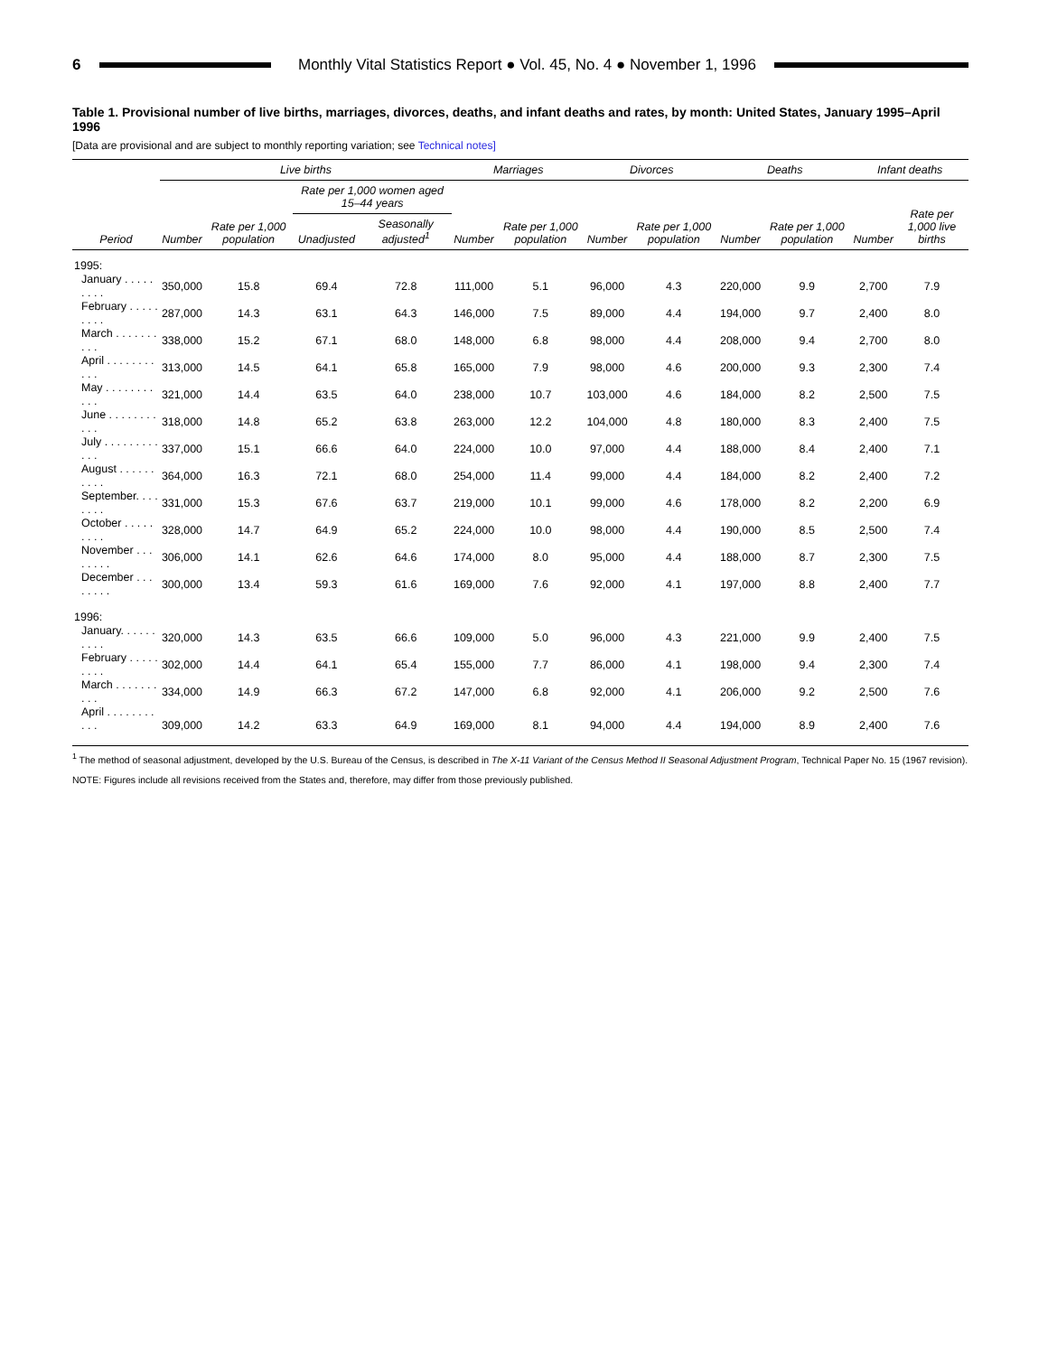6
Monthly Vital Statistics Report ● Vol. 45, No. 4 ● November 1, 1996
Table 1. Provisional number of live births, marriages, divorces, deaths, and infant deaths and rates, by month: United States, January 1995–April 1996
[Data are provisional and are subject to monthly reporting variation; see Technical notes]
| | Live births | | | | Marriages | | Divorces | | Deaths | | Infant deaths | |
| --- | --- | --- | --- | --- | --- | --- | --- | --- | --- | --- | --- | --- |
| Period | Number | Rate per 1,000 population | Rate per 1,000 women aged 15–44 years | | Number | Rate per 1,000 population | Number | Rate per 1,000 population | Number | Rate per 1,000 population | Number | Rate per 1,000 live births |
| | | | Unadjusted | Seasonally adjusted<sup>1</sup> | | | | | | | | |
| 1995: | | | | | | | | | | | | |
| January . . . . . . . . . | 350,000 | 15.8 | 69.4 | 72.8 | 111,000 | 5.1 | 96,000 | 4.3 | 220,000 | 9.9 | 2,700 | 7.9 |
| February . . . . . . . . . | 287,000 | 14.3 | 63.1 | 64.3 | 146,000 | 7.5 | 89,000 | 4.4 | 194,000 | 9.7 | 2,400 | 8.0 |
| March . . . . . . . . . . | 338,000 | 15.2 | 67.1 | 68.0 | 148,000 | 6.8 | 98,000 | 4.4 | 208,000 | 9.4 | 2,700 | 8.0 |
| April . . . . . . . . . . . | 313,000 | 14.5 | 64.1 | 65.8 | 165,000 | 7.9 | 98,000 | 4.6 | 200,000 | 9.3 | 2,300 | 7.4 |
| May . . . . . . . . . . . | 321,000 | 14.4 | 63.5 | 64.0 | 238,000 | 10.7 | 103,000 | 4.6 | 184,000 | 8.2 | 2,500 | 7.5 |
| June . . . . . . . . . . . | 318,000 | 14.8 | 65.2 | 63.8 | 263,000 | 12.2 | 104,000 | 4.8 | 180,000 | 8.3 | 2,400 | 7.5 |
| July . . . . . . . . . . . . | 337,000 | 15.1 | 66.6 | 64.0 | 224,000 | 10.0 | 97,000 | 4.4 | 188,000 | 8.4 | 2,400 | 7.1 |
| August . . . . . . . . . . | 364,000 | 16.3 | 72.1 | 68.0 | 254,000 | 11.4 | 99,000 | 4.4 | 184,000 | 8.2 | 2,400 | 7.2 |
| September. . . . . . . . | 331,000 | 15.3 | 67.6 | 63.7 | 219,000 | 10.1 | 99,000 | 4.6 | 178,000 | 8.2 | 2,200 | 6.9 |
| October . . . . . . . . . | 328,000 | 14.7 | 64.9 | 65.2 | 224,000 | 10.0 | 98,000 | 4.4 | 190,000 | 8.5 | 2,500 | 7.4 |
| November . . . . . . . . | 306,000 | 14.1 | 62.6 | 64.6 | 174,000 | 8.0 | 95,000 | 4.4 | 188,000 | 8.7 | 2,300 | 7.5 |
| December . . . . . . . . | 300,000 | 13.4 | 59.3 | 61.6 | 169,000 | 7.6 | 92,000 | 4.1 | 197,000 | 8.8 | 2,400 | 7.7 |
| 1996: | | | | | | | | | | | | |
| January. . . . . . . . . . | 320,000 | 14.3 | 63.5 | 66.6 | 109,000 | 5.0 | 96,000 | 4.3 | 221,000 | 9.9 | 2,400 | 7.5 |
| February . . . . . . . . . | 302,000 | 14.4 | 64.1 | 65.4 | 155,000 | 7.7 | 86,000 | 4.1 | 198,000 | 9.4 | 2,300 | 7.4 |
| March . . . . . . . . . . | 334,000 | 14.9 | 66.3 | 67.2 | 147,000 | 6.8 | 92,000 | 4.1 | 206,000 | 9.2 | 2,500 | 7.6 |
| April . . . . . . . . . . . | 309,000 | 14.2 | 63.3 | 64.9 | 169,000 | 8.1 | 94,000 | 4.4 | 194,000 | 8.9 | 2,400 | 7.6 |
<sup>1</sup> The method of seasonal adjustment, developed by the U.S. Bureau of the Census, is described in The X-11 Variant of the Census Method II Seasonal Adjustment Program, Technical Paper No. 15 (1967 revision).
NOTE: Figures include all revisions received from the States and, therefore, may differ from those previously published.